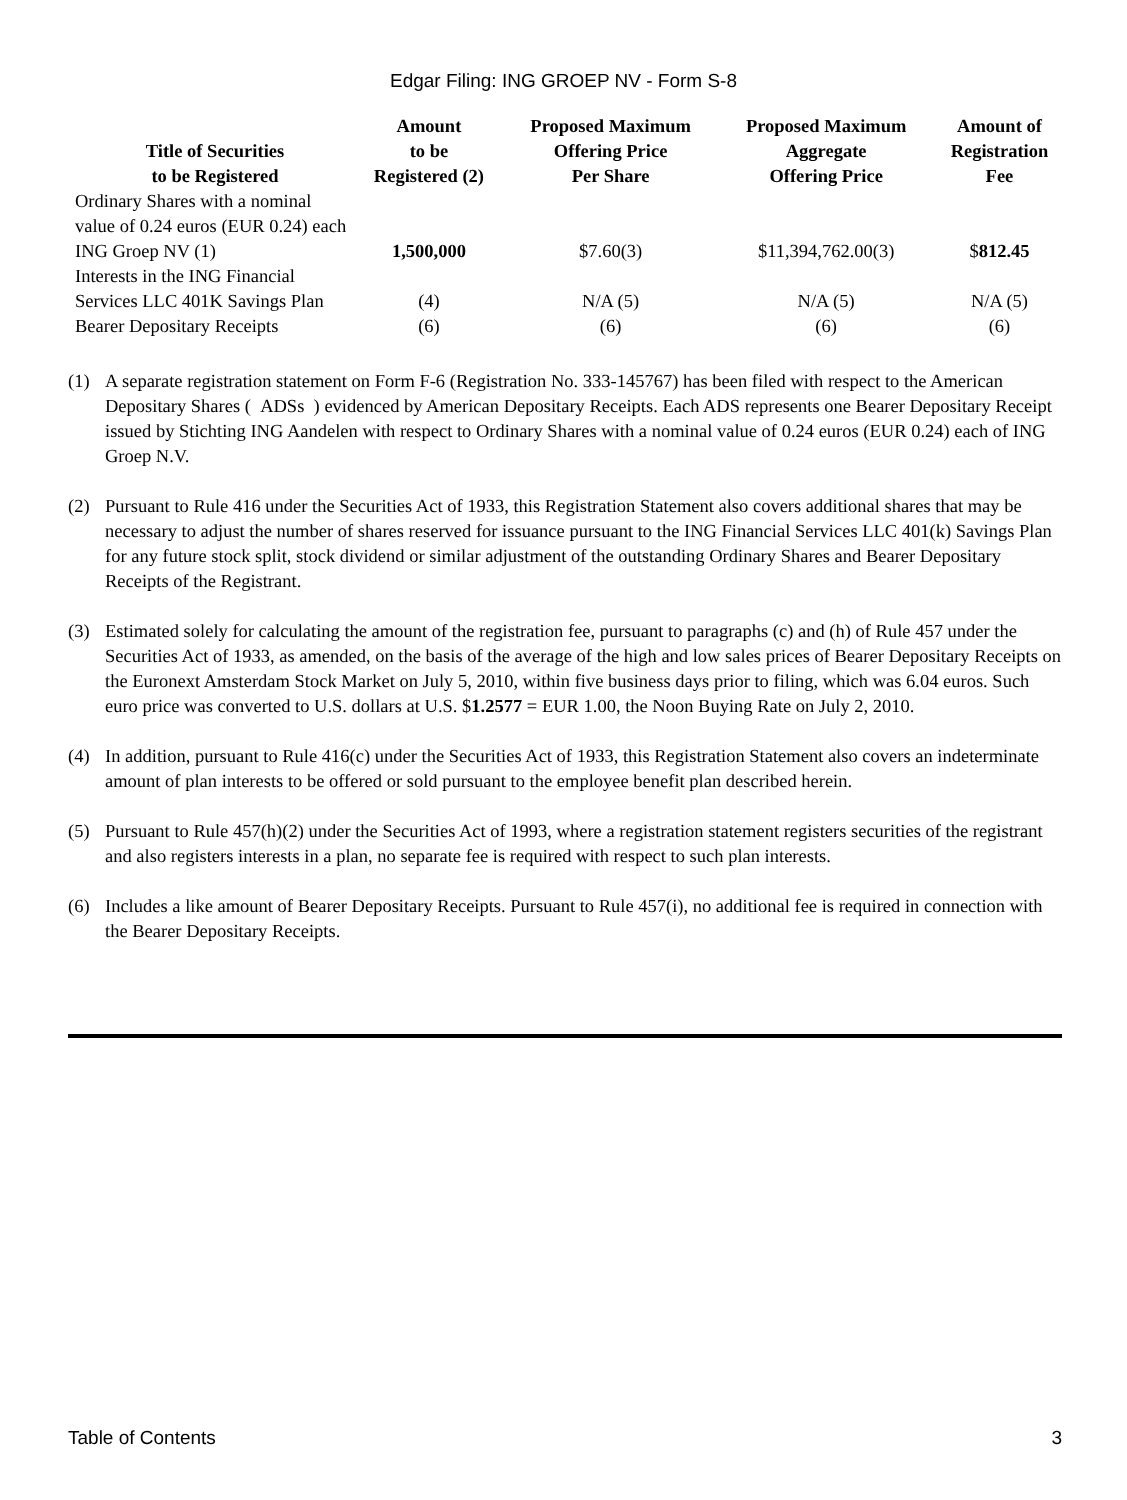Edgar Filing: ING GROEP NV - Form S-8
| Title of Securities to be Registered | Amount to be Registered (2) | Proposed Maximum Offering Price Per Share | Proposed Maximum Aggregate Offering Price | Amount of Registration Fee |
| --- | --- | --- | --- | --- |
| Ordinary Shares with a nominal value of 0.24 euros (EUR 0.24) each ING Groep NV (1) | 1,500,000 | $7.60(3) | $11,394,762.00(3) | $ 812.45 |
| Interests in the ING Financial Services LLC 401K Savings Plan | (4) | N/A (5) | N/A (5) | N/A (5) |
| Bearer Depositary Receipts | (6) | (6) | (6) | (6) |
(1) A separate registration statement on Form F-6 (Registration No. 333-145767) has been filed with respect to the American Depositary Shares ( ADSs ) evidenced by American Depositary Receipts. Each ADS represents one Bearer Depositary Receipt issued by Stichting ING Aandelen with respect to Ordinary Shares with a nominal value of 0.24 euros (EUR 0.24) each of ING Groep N.V.
(2) Pursuant to Rule 416 under the Securities Act of 1933, this Registration Statement also covers additional shares that may be necessary to adjust the number of shares reserved for issuance pursuant to the ING Financial Services LLC 401(k) Savings Plan for any future stock split, stock dividend or similar adjustment of the outstanding Ordinary Shares and Bearer Depositary Receipts of the Registrant.
(3) Estimated solely for calculating the amount of the registration fee, pursuant to paragraphs (c) and (h) of Rule 457 under the Securities Act of 1933, as amended, on the basis of the average of the high and low sales prices of Bearer Depositary Receipts on the Euronext Amsterdam Stock Market on July 5, 2010, within five business days prior to filing, which was 6.04 euros. Such euro price was converted to U.S. dollars at U.S. $1.2577 = EUR 1.00, the Noon Buying Rate on July 2, 2010.
(4) In addition, pursuant to Rule 416(c) under the Securities Act of 1933, this Registration Statement also covers an indeterminate amount of plan interests to be offered or sold pursuant to the employee benefit plan described herein.
(5) Pursuant to Rule 457(h)(2) under the Securities Act of 1993, where a registration statement registers securities of the registrant and also registers interests in a plan, no separate fee is required with respect to such plan interests.
(6) Includes a like amount of Bearer Depositary Receipts. Pursuant to Rule 457(i), no additional fee is required in connection with the Bearer Depositary Receipts.
Table of Contents 3